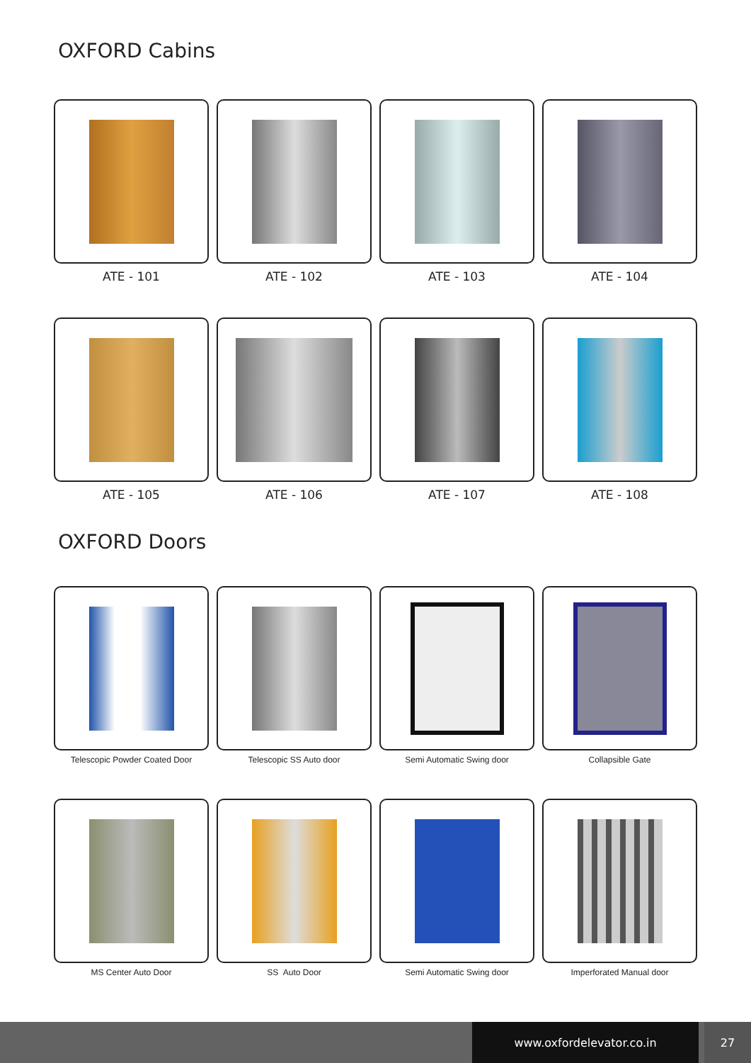OXFORD Cabins
ATE - 101
ATE - 102
ATE - 103
ATE - 104
ATE - 105
ATE - 106
ATE - 107
ATE - 108
OXFORD Doors
Telescopic Powder Coated Door
Telescopic SS Auto door
Semi Automatic Swing door
Collapsible Gate
MS Center Auto Door
SS Auto Door
Semi Automatic Swing door
Imperforated Manual door
www.oxfordelevator.co.in 27